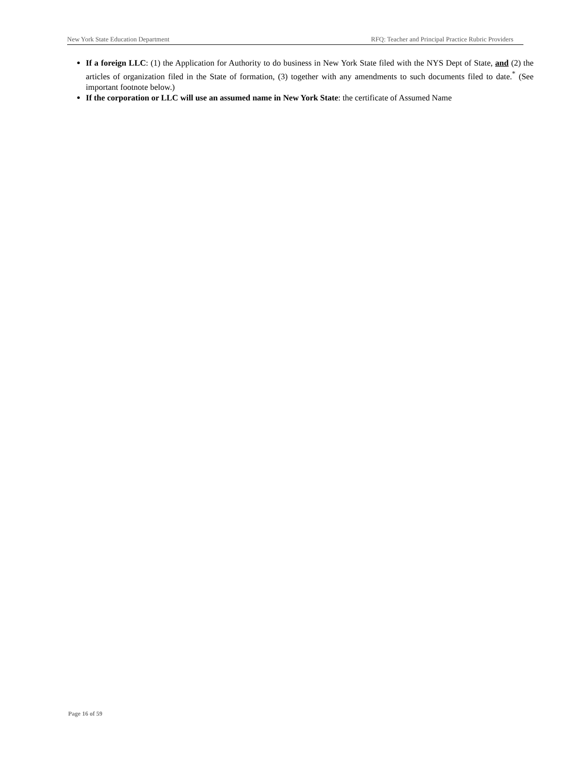New York State Education Department RFQ: Teacher and Principal Practice Rubric Providers
If a foreign LLC: (1) the Application for Authority to do business in New York State filed with the NYS Dept of State, and (2) the articles of organization filed in the State of formation, (3) together with any amendments to such documents filed to date.<sup>*</sup> (See important footnote below.)
If the corporation or LLC will use an assumed name in New York State: the certificate of Assumed Name
Page 16 of 59